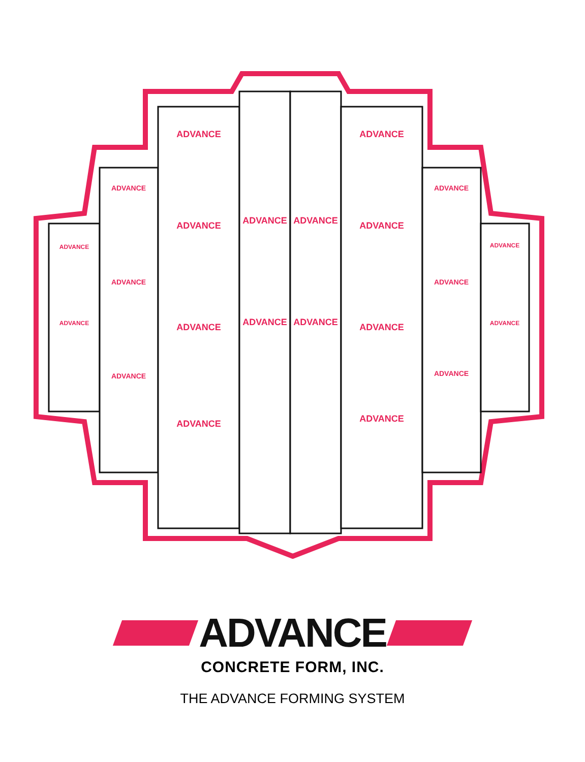ADVANCE
ADVANCE
ADVANCE
ADVANCE
ADVANCE
ADVANCE
ADVANCE
ADVANCE
ADVANCE
ADVANCE
ADVANCE
ADVANCE
ADVANCE
ADVANCE
ADVANCE
ADVANCE
ADVANCE
ADVANCE
ADVANCE
ADVANCE
ADVANCE
ADVANCE
ADVANCE
CONCRETE FORM, INC.
THE ADVANCE FORMING SYSTEM